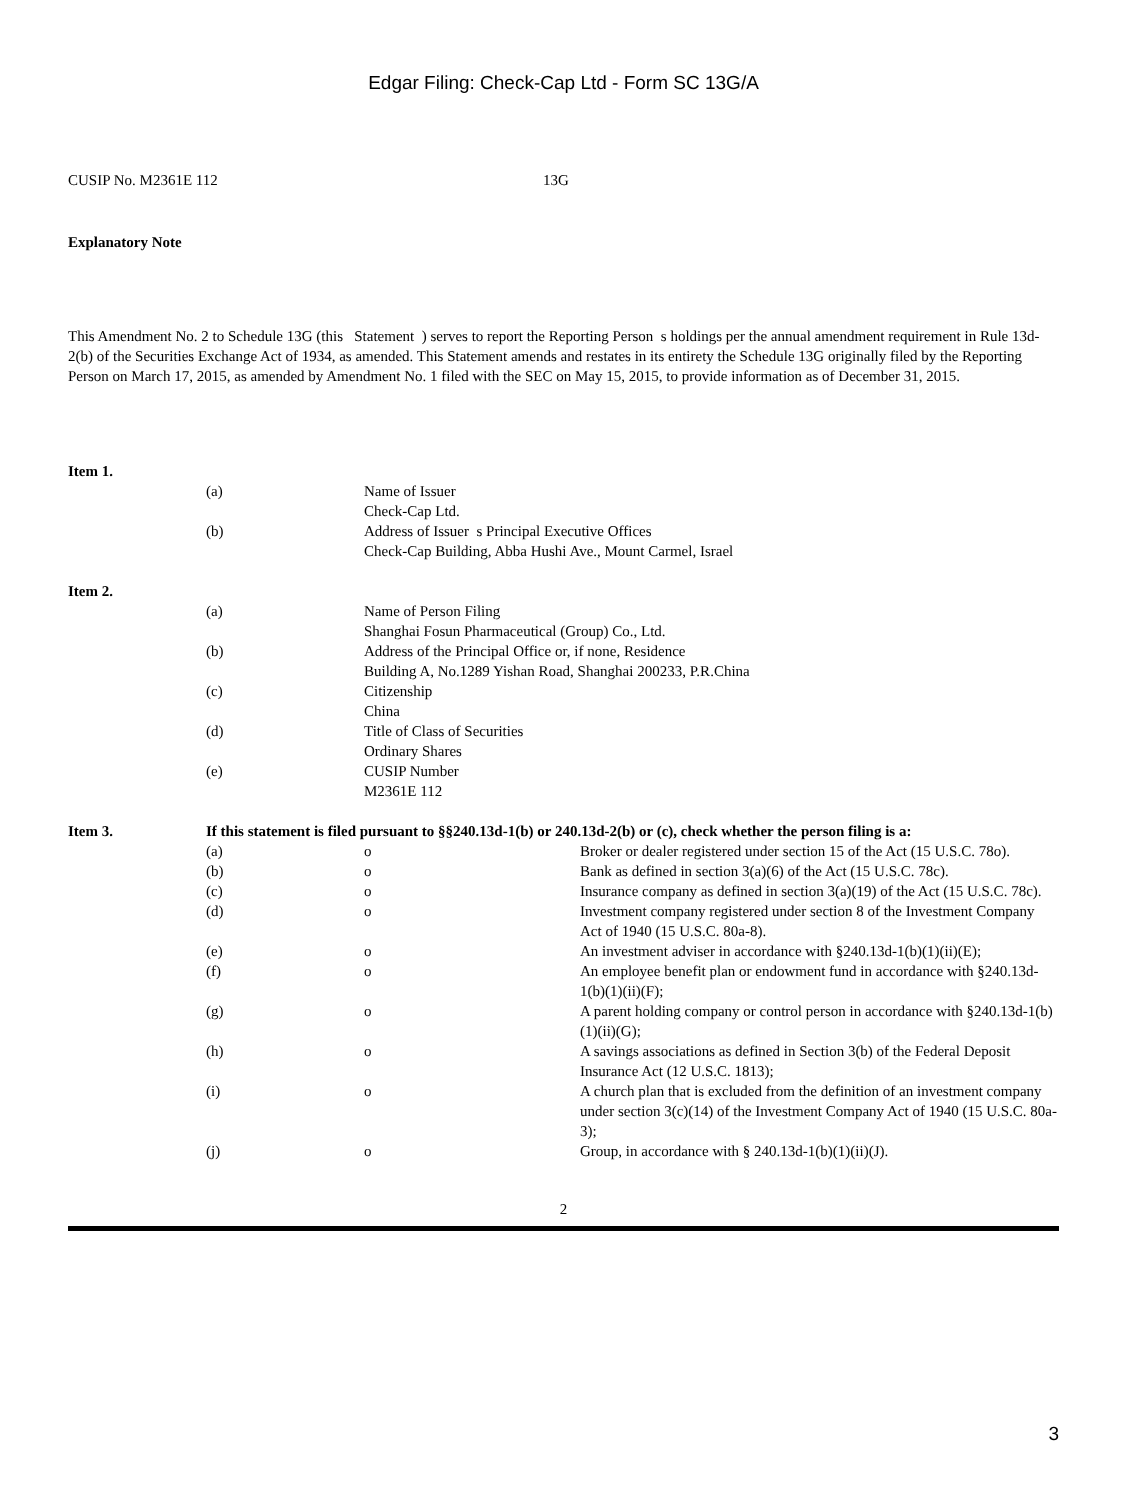Edgar Filing: Check-Cap Ltd - Form SC 13G/A
CUSIP No. M2361E 112 13G
Explanatory Note
This Amendment No. 2 to Schedule 13G (this Statement ) serves to report the Reporting Person s holdings per the annual amendment requirement in Rule 13d-2(b) of the Securities Exchange Act of 1934, as amended. This Statement amends and restates in its entirety the Schedule 13G originally filed by the Reporting Person on March 17, 2015, as amended by Amendment No. 1 filed with the SEC on May 15, 2015, to provide information as of December 31, 2015.
| Item 1. | | |
| | (a) | Name of Issuer Check-Cap Ltd. |
| | (b) | Address of Issuer s Principal Executive Offices Check-Cap Building, Abba Hushi Ave., Mount Carmel, Israel |
| Item 2. | | |
| | (a) | Name of Person Filing Shanghai Fosun Pharmaceutical (Group) Co., Ltd. |
| | (b) | Address of the Principal Office or, if none, Residence Building A, No.1289 Yishan Road, Shanghai 200233, P.R.China |
| | (c) | Citizenship China |
| | (d) | Title of Class of Securities Ordinary Shares |
| | (e) | CUSIP Number M2361E 112 |
| Item 3. | If this statement is filed pursuant to §§240.13d-1(b) or 240.13d-2(b) or (c), check whether the person filing is a: | | |
| | (a) | o | Broker or dealer registered under section 15 of the Act (15 U.S.C. 78o). |
| | (b) | o | Bank as defined in section 3(a)(6) of the Act (15 U.S.C. 78c). |
| | (c) | o | Insurance company as defined in section 3(a)(19) of the Act (15 U.S.C. 78c). |
| | (d) | o | Investment company registered under section 8 of the Investment Company Act of 1940 (15 U.S.C. 80a-8). |
| | (e) | o | An investment adviser in accordance with §240.13d-1(b)(1)(ii)(E); |
| | (f) | o | An employee benefit plan or endowment fund in accordance with §240.13d-1(b)(1)(ii)(F); |
| | (g) | o | A parent holding company or control person in accordance with §240.13d-1(b)(1)(ii)(G); |
| | (h) | o | A savings associations as defined in Section 3(b) of the Federal Deposit Insurance Act (12 U.S.C. 1813); |
| | (i) | o | A church plan that is excluded from the definition of an investment company under section 3(c)(14) of the Investment Company Act of 1940 (15 U.S.C. 80a-3); |
| | (j) | o | Group, in accordance with § 240.13d-1(b)(1)(ii)(J). |
2
3